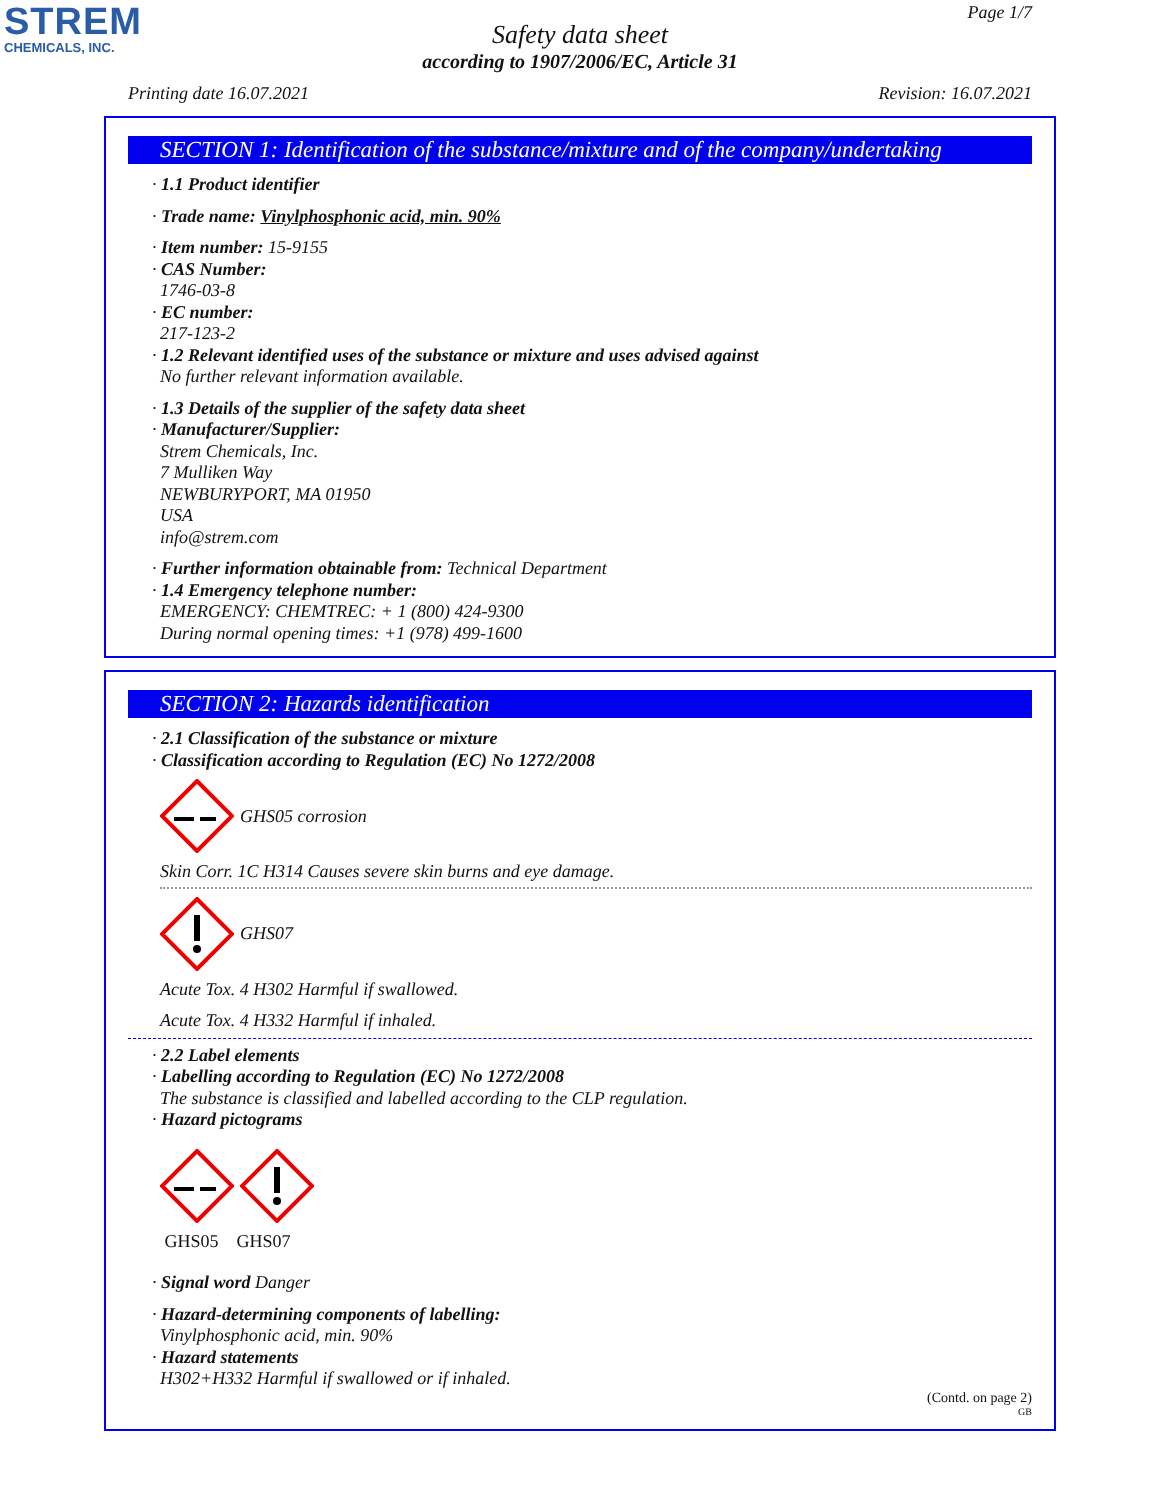STREM
CHEMICALS, INC.
Page 1/7
Safety data sheet
according to 1907/2006/EC, Article 31
Printing date 16.07.2021 Revision: 16.07.2021
SECTION 1: Identification of the substance/mixture and of the company/undertaking
· 1.1 Product identifier
· Trade name: Vinylphosphonic acid, min. 90%
· Item number: 15-9155
· CAS Number:
1746-03-8
· EC number:
217-123-2
· 1.2 Relevant identified uses of the substance or mixture and uses advised against
No further relevant information available.
· 1.3 Details of the supplier of the safety data sheet
· Manufacturer/Supplier:
Strem Chemicals, Inc.
7 Mulliken Way
NEWBURYPORT, MA 01950
USA
info@strem.com
· Further information obtainable from: Technical Department
· 1.4 Emergency telephone number:
EMERGENCY: CHEMTREC: + 1 (800) 424-9300
During normal opening times: +1 (978) 499-1600
SECTION 2: Hazards identification
· 2.1 Classification of the substance or mixture
· Classification according to Regulation (EC) No 1272/2008
GHS05 corrosion
Skin Corr. 1C H314 Causes severe skin burns and eye damage.
GHS07
Acute Tox. 4 H302 Harmful if swallowed.
Acute Tox. 4 H332 Harmful if inhaled.
· 2.2 Label elements
· Labelling according to Regulation (EC) No 1272/2008
The substance is classified and labelled according to the CLP regulation.
· Hazard pictograms
GHS05 GHS07
· Signal word Danger
· Hazard-determining components of labelling:
Vinylphosphonic acid, min. 90%
· Hazard statements
H302+H332 Harmful if swallowed or if inhaled.
(Contd. on page 2)
GB